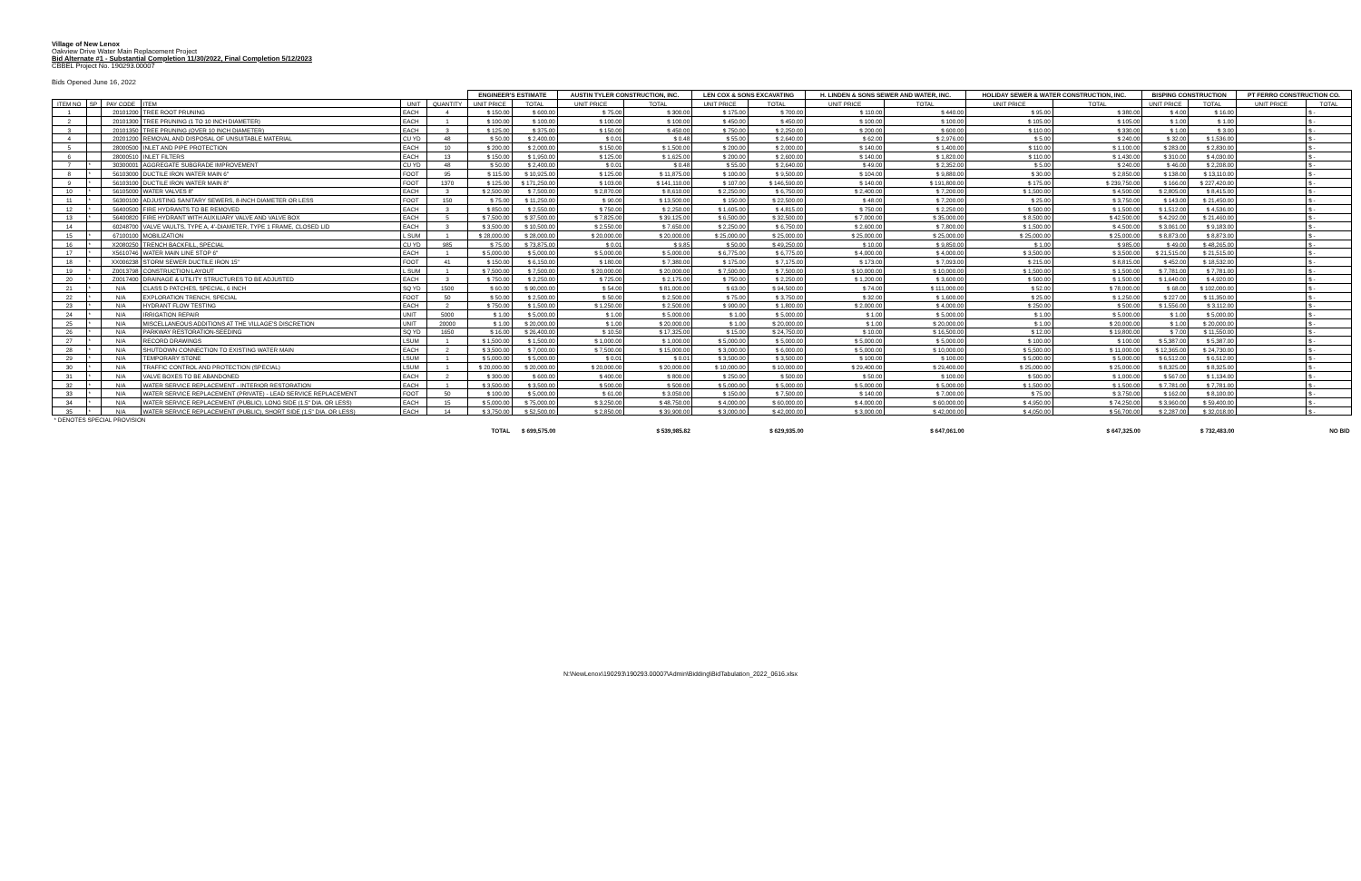Village of New Lenox
Oakview Drive Water Main Replacement Project
Bid Alternate #1 - Substantial Completion 11/30/2022, Final Completion 5/12/2023
CBBEL Project No. 190293.00007
Bids Opened June 16, 2022
| | | | | | | ENGINEER'S ESTIMATE | | AUSTIN TYLER CONSTRUCTION, INC. | | LEN COX & SONS EXCAVATING | | H. LINDEN & SONS SEWER AND WATER, INC. | | HOLIDAY SEWER & WATER CONSTRUCTION, INC. | | BISPING CONSTRUCTION | | PT FERRO CONSTRUCTION CO. | |
| --- | --- | --- | --- | --- | --- | --- | --- | --- | --- | --- | --- | --- | --- | --- | --- | --- | --- | --- | --- |
| ITEM NO | SP | PAY CODE | ITEM | UNIT | QUANTITY | UNIT PRICE | TOTAL | UNIT PRICE | TOTAL | UNIT PRICE | TOTAL | UNIT PRICE | TOTAL | UNIT PRICE | TOTAL | UNIT PRICE | TOTAL | UNIT PRICE | TOTAL |
| 1 | | 20101200 | TREE ROOT PRUNING | EACH | 4 | $ 150.00 | $ 600.00 | $ 75.00 | $ 300.00 | $ 175.00 | $ 700.00 | $ 110.00 | $ 440.00 | $ 95.00 | $ 380.00 | $ 4.00 | $ 16.00 | | $ - |
| 2 | | 20101300 | TREE PRUNING (1 TO 10 INCH DIAMETER) | EACH | 1 | $ 100.00 | $ 100.00 | $ 100.00 | $ 100.00 | $ 450.00 | $ 450.00 | $ 100.00 | $ 100.00 | $ 105.00 | $ 105.00 | $ 1.00 | $ 1.00 | | $ - |
| 3 | | 20101350 | TREE PRUNING (OVER 10 INCH DIAMETER) | EACH | 3 | $ 125.00 | $ 375.00 | $ 150.00 | $ 450.00 | $ 750.00 | $ 2,250.00 | $ 200.00 | $ 600.00 | $ 110.00 | $ 330.00 | $ 1.00 | $ 3.00 | | $ - |
| 4 | | 20201200 | REMOVAL AND DISPOSAL OF UNSUITABLE MATERIAL | CU YD | 48 | $ 50.00 | $ 2,400.00 | $ 0.01 | $ 0.48 | $ 55.00 | $ 2,640.00 | $ 62.00 | $ 2,976.00 | $ 5.00 | $ 240.00 | $ 32.00 | $ 1,536.00 | | $ - |
| 5 | | 28000500 | INLET AND PIPE PROTECTION | EACH | 10 | $ 200.00 | $ 2,000.00 | $ 150.00 | $ 1,500.00 | $ 200.00 | $ 2,000.00 | $ 140.00 | $ 1,400.00 | $ 110.00 | $ 1,100.00 | $ 283.00 | $ 2,830.00 | | $ - |
| 6 | | 28000510 | INLET FILTERS | EACH | 13 | $ 150.00 | $ 1,950.00 | $ 125.00 | $ 1,625.00 | $ 200.00 | $ 2,600.00 | $ 140.00 | $ 1,820.00 | $ 110.00 | $ 1,430.00 | $ 310.00 | $ 4,030.00 | | $ - |
| 7 | * | 30300001 | AGGREGATE SUBGRADE IMPROVEMENT | CU YD | 48 | $ 50.00 | $ 2,400.00 | $ 0.01 | $ 0.48 | $ 55.00 | $ 2,640.00 | $ 49.00 | $ 2,352.00 | $ 5.00 | $ 240.00 | $ 46.00 | $ 2,208.00 | | $ - |
| 8 | * | 56103000 | DUCTILE IRON WATER MAIN 6" | FOOT | 95 | $ 115.00 | $ 10,925.00 | $ 125.00 | $ 11,875.00 | $ 100.00 | $ 9,500.00 | $ 104.00 | $ 9,880.00 | $ 30.00 | $ 2,850.00 | $ 138.00 | $ 13,110.00 | | $ - |
| 9 | * | 56103100 | DUCTILE IRON WATER MAIN 8" | FOOT | 1370 | $ 125.00 | $ 171,250.00 | $ 103.00 | $ 141,110.00 | $ 107.00 | $ 146,590.00 | $ 140.00 | $ 191,800.00 | $ 175.00 | $ 239,750.00 | $ 166.00 | $ 227,420.00 | | $ - |
| 10 | * | 56105000 | WATER VALVES 8" | EACH | 3 | $ 2,500.00 | $ 7,500.00 | $ 2,870.00 | $ 8,610.00 | $ 2,250.00 | $ 6,750.00 | $ 2,400.00 | $ 7,200.00 | $ 1,500.00 | $ 4,500.00 | $ 2,805.00 | $ 8,415.00 | | $ - |
| 11 | * | 56300100 | ADJUSTING SANITARY SEWERS, 8-INCH DIAMETER OR LESS | FOOT | 150 | $ 75.00 | $ 11,250.00 | $ 90.00 | $ 13,500.00 | $ 150.00 | $ 22,500.00 | $ 48.00 | $ 7,200.00 | $ 25.00 | $ 3,750.00 | $ 143.00 | $ 21,450.00 | | $ - |
| 12 | * | 56400500 | FIRE HYDRANTS TO BE REMOVED | EACH | 3 | $ 850.00 | $ 2,550.00 | $ 750.00 | $ 2,250.00 | $ 1,605.00 | $ 4,815.00 | $ 750.00 | $ 2,250.00 | $ 500.00 | $ 1,500.00 | $ 1,512.00 | $ 4,536.00 | | $ - |
| 13 | * | 56400820 | FIRE HYDRANT WITH AUXILIARY VALVE AND VALVE BOX | EACH | 5 | $ 7,500.00 | $ 37,500.00 | $ 7,825.00 | $ 39,125.00 | $ 6,500.00 | $ 32,500.00 | $ 7,000.00 | $ 35,000.00 | $ 8,500.00 | $ 42,500.00 | $ 4,292.00 | $ 21,460.00 | | $ - |
| 14 | | 60248700 | VALVE VAULTS, TYPE A, 4'-DIAMETER, TYPE 1 FRAME, CLOSED LID | EACH | 3 | $ 3,500.00 | $ 10,500.00 | $ 2,550.00 | $ 7,650.00 | $ 2,250.00 | $ 6,750.00 | $ 2,600.00 | $ 7,800.00 | $ 1,500.00 | $ 4,500.00 | $ 3,061.00 | $ 9,183.00 | | $ - |
| 15 | * | 67100100 | MOBILIZATION | L SUM | 1 | $ 28,000.00 | $ 28,000.00 | $ 20,000.00 | $ 20,000.00 | $ 25,000.00 | $ 25,000.00 | $ 25,000.00 | $ 25,000.00 | $ 25,000.00 | $ 25,000.00 | $ 8,873.00 | $ 8,873.00 | | $ - |
| 16 | * | X2080250 | TRENCH BACKFILL, SPECIAL | CU YD | 985 | $ 75.00 | $ 73,875.00 | $ 0.01 | $ 9.85 | $ 50.00 | $ 49,250.00 | $ 10.00 | $ 9,850.00 | $ 1.00 | $ 985.00 | $ 49.00 | $ 48,265.00 | | $ - |
| 17 | * | X5610746 | WATER MAIN LINE STOP 6" | EACH | 1 | $ 5,000.00 | $ 5,000.00 | $ 5,000.00 | $ 5,000.00 | $ 6,775.00 | $ 6,775.00 | $ 4,000.00 | $ 4,000.00 | $ 3,500.00 | $ 3,500.00 | $ 21,515.00 | $ 21,515.00 | | $ - |
| 18 | * | XX006238 | STORM SEWER DUCTILE IRON 15" | FOOT | 41 | $ 150.00 | $ 6,150.00 | $ 180.00 | $ 7,380.00 | $ 175.00 | $ 7,175.00 | $ 173.00 | $ 7,093.00 | $ 215.00 | $ 8,815.00 | $ 452.00 | $ 18,532.00 | | $ - |
| 19 | * | Z0013798 | CONSTRUCTION LAYOUT | L SUM | 1 | $ 7,500.00 | $ 7,500.00 | $ 20,000.00 | $ 20,000.00 | $ 7,500.00 | $ 7,500.00 | $ 10,000.00 | $ 10,000.00 | $ 1,500.00 | $ 1,500.00 | $ 7,781.00 | $ 7,781.00 | | $ - |
| 20 | * | Z0017400 | DRAINAGE & UTILITY STRUCTURES TO BE ADJUSTED | EACH | 3 | $ 750.00 | $ 2,250.00 | $ 725.00 | $ 2,175.00 | $ 750.00 | $ 2,250.00 | $ 1,200.00 | $ 3,600.00 | $ 500.00 | $ 1,500.00 | $ 1,640.00 | $ 4,920.00 | | $ - |
| 21 | * | N/A | CLASS D PATCHES, SPECIAL, 6 INCH | SQ YD | 1500 | $ 60.00 | $ 90,000.00 | $ 54.00 | $ 81,000.00 | $ 63.00 | $ 94,500.00 | $ 74.00 | $ 111,000.00 | $ 52.00 | $ 78,000.00 | $ 68.00 | $ 102,000.00 | | $ - |
| 22 | * | N/A | EXPLORATION TRENCH, SPECIAL | FOOT | 50 | $ 50.00 | $ 2,500.00 | $ 50.00 | $ 2,500.00 | $ 75.00 | $ 3,750.00 | $ 32.00 | $ 1,600.00 | $ 25.00 | $ 1,250.00 | $ 227.00 | $ 11,350.00 | | $ - |
| 23 | * | N/A | HYDRANT FLOW TESTING | EACH | 2 | $ 750.00 | $ 1,500.00 | $ 1,250.00 | $ 2,500.00 | $ 900.00 | $ 1,800.00 | $ 2,000.00 | $ 4,000.00 | $ 250.00 | $ 500.00 | $ 1,556.00 | $ 3,112.00 | | $ - |
| 24 | * | N/A | IRRIGATION REPAIR | UNIT | 5000 | $ 1.00 | $ 5,000.00 | $ 1.00 | $ 5,000.00 | $ 1.00 | $ 5,000.00 | $ 1.00 | $ 5,000.00 | $ 1.00 | $ 5,000.00 | $ 1.00 | $ 5,000.00 | | $ - |
| 25 | * | N/A | MISCELLANEOUS ADDITIONS AT THE VILLAGE'S DISCRETION | UNIT | 20000 | $ 1.00 | $ 20,000.00 | $ 1.00 | $ 20,000.00 | $ 1.00 | $ 20,000.00 | $ 1.00 | $ 20,000.00 | $ 1.00 | $ 20,000.00 | $ 1.00 | $ 20,000.00 | | $ - |
| 26 | * | N/A | PARKWAY RESTORATION-SEEDING | SQ YD | 1650 | $ 16.00 | $ 26,400.00 | $ 10.50 | $ 17,325.00 | $ 15.00 | $ 24,750.00 | $ 10.00 | $ 16,500.00 | $ 12.00 | $ 19,800.00 | $ 7.00 | $ 11,550.00 | | $ - |
| 27 | * | N/A | RECORD DRAWINGS | LSUM | 1 | $ 1,500.00 | $ 1,500.00 | $ 1,000.00 | $ 1,000.00 | $ 5,000.00 | $ 5,000.00 | $ 5,000.00 | $ 5,000.00 | $ 100.00 | $ 100.00 | $ 5,387.00 | $ 5,387.00 | | $ - |
| 28 | * | N/A | SHUTDOWN CONNECTION TO EXISTING WATER MAIN | EACH | 2 | $ 3,500.00 | $ 7,000.00 | $ 7,500.00 | $ 15,000.00 | $ 3,000.00 | $ 6,000.00 | $ 5,000.00 | $ 10,000.00 | $ 5,500.00 | $ 11,000.00 | $ 12,365.00 | $ 24,730.00 | | $ - |
| 29 | * | N/A | TEMPORARY STONE | LSUM | 1 | $ 5,000.00 | $ 5,000.00 | $ 0.01 | $ 0.01 | $ 3,500.00 | $ 3,500.00 | $ 100.00 | $ 100.00 | $ 5,000.00 | $ 5,000.00 | $ 6,512.00 | $ 6,512.00 | | $ - |
| 30 | * | N/A | TRAFFIC CONTROL AND PROTECTION (SPECIAL) | LSUM | 1 | $ 20,000.00 | $ 20,000.00 | $ 20,000.00 | $ 20,000.00 | $ 10,000.00 | $ 10,000.00 | $ 29,400.00 | $ 29,400.00 | $ 25,000.00 | $ 25,000.00 | $ 8,325.00 | $ 8,325.00 | | $ - |
| 31 | * | N/A | VALVE BOXES TO BE ABANDONED | EACH | 2 | $ 300.00 | $ 600.00 | $ 400.00 | $ 800.00 | $ 250.00 | $ 500.00 | $ 50.00 | $ 100.00 | $ 500.00 | $ 1,000.00 | $ 567.00 | $ 1,134.00 | | $ - |
| 32 | * | N/A | WATER SERVICE REPLACEMENT - INTERIOR RESTORATION | EACH | 1 | $ 3,500.00 | $ 3,500.00 | $ 500.00 | $ 500.00 | $ 5,000.00 | $ 5,000.00 | $ 5,000.00 | $ 5,000.00 | $ 1,500.00 | $ 1,500.00 | $ 7,781.00 | $ 7,781.00 | | $ - |
| 33 | * | N/A | WATER SERVICE REPLACEMENT (PRIVATE) - LEAD SERVICE REPLACEMENT | FOOT | 50 | $ 100.00 | $ 5,000.00 | $ 61.00 | $ 3,050.00 | $ 150.00 | $ 7,500.00 | $ 140.00 | $ 7,000.00 | $ 75.00 | $ 3,750.00 | $ 162.00 | $ 8,100.00 | | $ - |
| 34 | * | N/A | WATER SERVICE REPLACEMENT (PUBLIC), LONG SIDE (1.5" DIA. OR LESS) | EACH | 15 | $ 5,000.00 | $ 75,000.00 | $ 3,250.00 | $ 48,750.00 | $ 4,000.00 | $ 60,000.00 | $ 4,000.00 | $ 60,000.00 | $ 4,950.00 | $ 74,250.00 | $ 3,960.00 | $ 59,400.00 | | $ - |
| 35 | * | N/A | WATER SERVICE REPLACEMENT (PUBLIC), SHORT SIDE (1.5" DIA. OR LESS) | EACH | 14 | $ 3,750.00 | $ 52,500.00 | $ 2,850.00 | $ 39,900.00 | $ 3,000.00 | $ 42,000.00 | $ 3,000.00 | $ 42,000.00 | $ 4,050.00 | $ 56,700.00 | $ 2,287.00 | $ 32,018.00 | | $ - |
| * DENOTES SPECIAL PROVISION | | | | | | | | | | | | | | | | | | | |
| | | | | | | TOTAL | $ 699,575.00 | | $ 539,985.82 | | $ 629,935.00 | | $ 647,061.00 | | $ 647,325.00 | | $ 732,483.00 | | NO BID |
N:\NewLenox\190293\190293.00007\Admin\Bidding\BidTabulation_2022_0616.xlsx